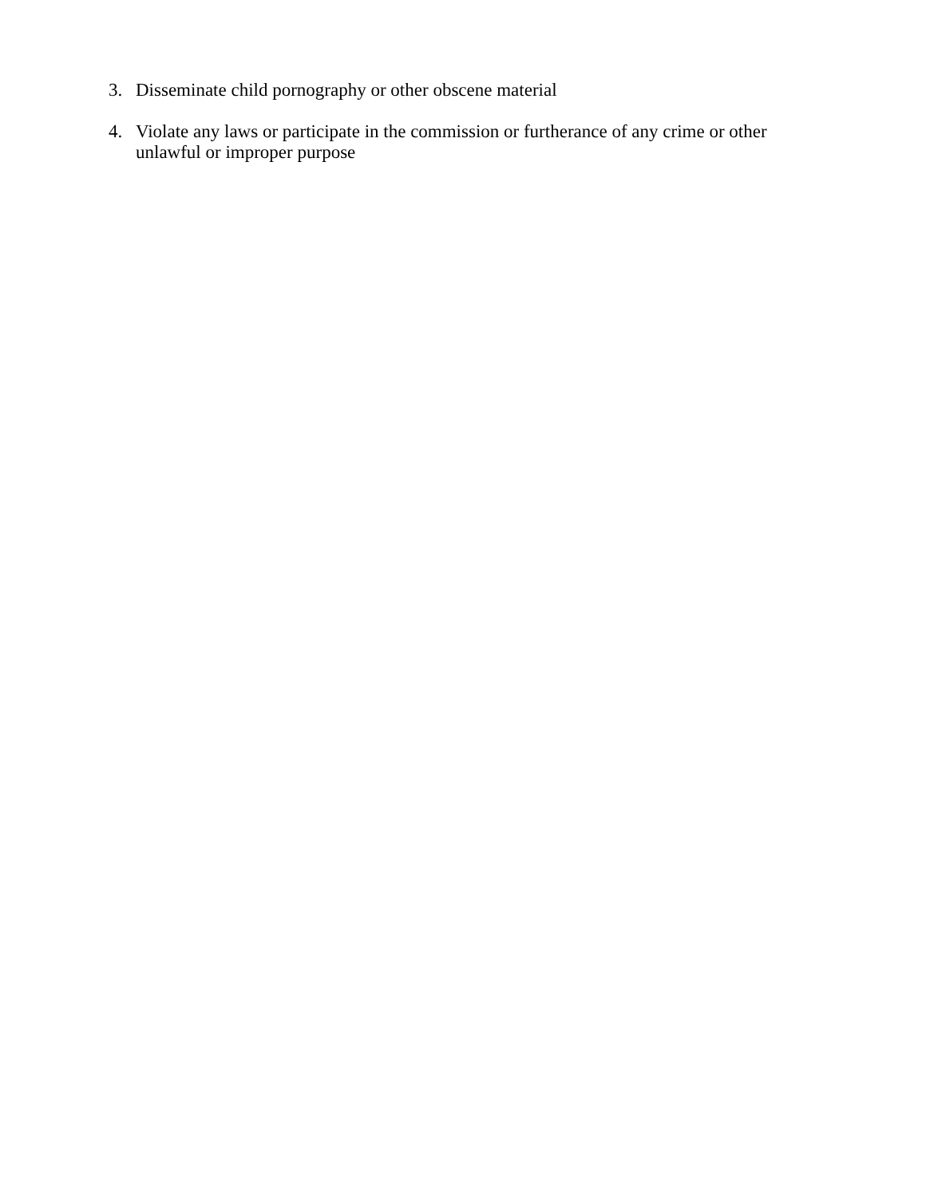3. Disseminate child pornography or other obscene material
4. Violate any laws or participate in the commission or furtherance of any crime or other unlawful or improper purpose